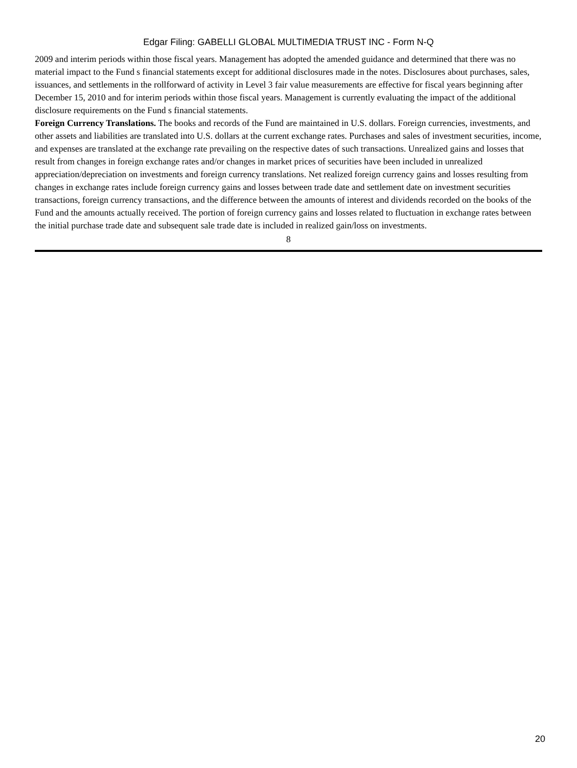Edgar Filing: GABELLI GLOBAL MULTIMEDIA TRUST INC - Form N-Q
2009 and interim periods within those fiscal years. Management has adopted the amended guidance and determined that there was no material impact to the Fund s financial statements except for additional disclosures made in the notes. Disclosures about purchases, sales, issuances, and settlements in the rollforward of activity in Level 3 fair value measurements are effective for fiscal years beginning after December 15, 2010 and for interim periods within those fiscal years. Management is currently evaluating the impact of the additional disclosure requirements on the Fund s financial statements.
Foreign Currency Translations. The books and records of the Fund are maintained in U.S. dollars. Foreign currencies, investments, and other assets and liabilities are translated into U.S. dollars at the current exchange rates. Purchases and sales of investment securities, income, and expenses are translated at the exchange rate prevailing on the respective dates of such transactions. Unrealized gains and losses that result from changes in foreign exchange rates and/or changes in market prices of securities have been included in unrealized appreciation/depreciation on investments and foreign currency translations. Net realized foreign currency gains and losses resulting from changes in exchange rates include foreign currency gains and losses between trade date and settlement date on investment securities transactions, foreign currency transactions, and the difference between the amounts of interest and dividends recorded on the books of the Fund and the amounts actually received. The portion of foreign currency gains and losses related to fluctuation in exchange rates between the initial purchase trade date and subsequent sale trade date is included in realized gain/loss on investments.
8
20